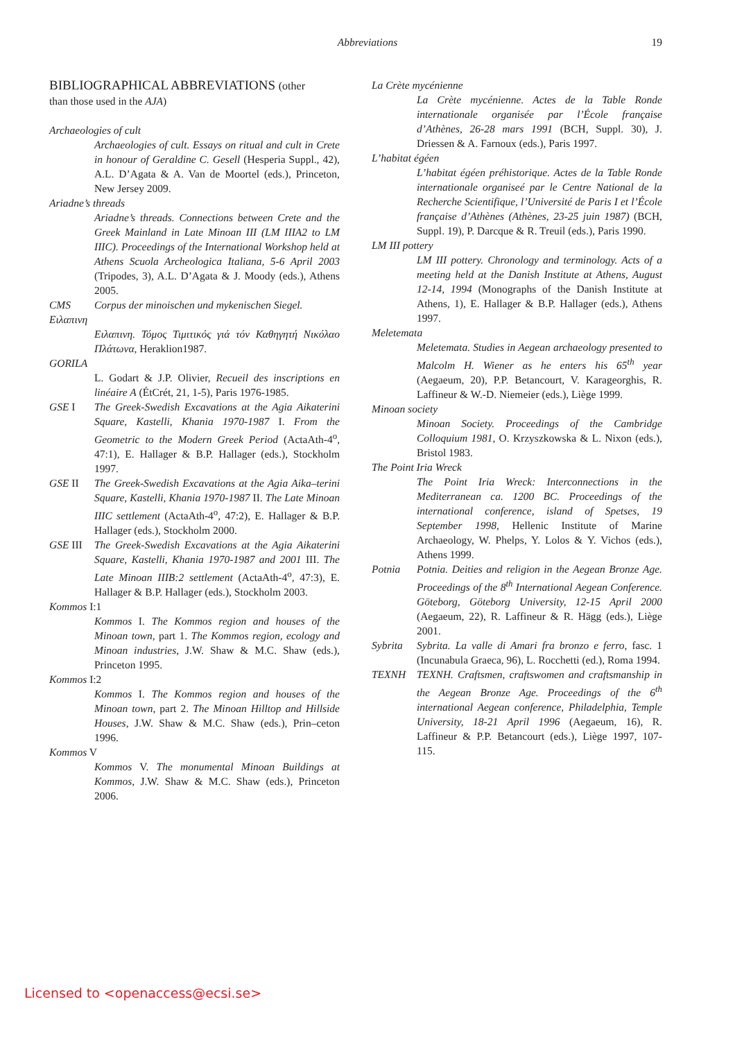Abbreviations 19
BIBLIOGRAPHICAL ABBREVIATIONS (other
than those used in the AJA)
Archaeologies of cult
Archaeologies of cult. Essays on ritual and cult in Crete in honour of Geraldine C. Gesell (Hesperia Suppl., 42), A.L. D’Agata & A. Van de Moortel (eds.), Princeton, New Jersey 2009.
Ariadne’s threads
Ariadne’s threads. Connections between Crete and the Greek Mainland in Late Minoan III (LM IIIA2 to LM IIIC). Proceedings of the International Workshop held at Athens Scuola Archeologica Italiana, 5-6 April 2003 (Tripodes, 3), A.L. D’Agata & J. Moody (eds.), Athens 2005.
CMS Corpus der minoischen und mykenischen Siegel.
Ειλαπινη
Ειλαπινη. Τόμος Τιμιτικός γιά τόν Καθηγητή Νικόλαο Πλάτωνα, Heraklion1987.
GORILA
L. Godart & J.P. Olivier, Recueil des inscriptions en linéaire A (ÉtCrét, 21, 1-5), Paris 1976-1985.
GSE I The Greek-Swedish Excavations at the Agia Aikaterini Square, Kastelli, Khania 1970-1987 I. From the Geometric to the Modern Greek Period (ActaAth-4<sup>o</sup>, 47:1), E. Hallager & B.P. Hallager (eds.), Stockholm 1997.
GSE II The Greek-Swedish Excavations at the Agia Aika–terini Square, Kastelli, Khania 1970-1987 II. The Late Minoan IIIC settlement (ActaAth-4<sup>o</sup>, 47:2), E. Hallager & B.P. Hallager (eds.), Stockholm 2000.
GSE III The Greek-Swedish Excavations at the Agia Aikaterini Square, Kastelli, Khania 1970-1987 and 2001 III. The Late Minoan IIIB:2 settlement (ActaAth-4<sup>o</sup>, 47:3), E. Hallager & B.P. Hallager (eds.), Stockholm 2003.
Kommos I:1
Kommos I. The Kommos region and houses of the Minoan town, part 1. The Kommos region, ecology and Minoan industries, J.W. Shaw & M.C. Shaw (eds.), Princeton 1995.
Kommos I:2
Kommos I. The Kommos region and houses of the Minoan town, part 2. The Minoan Hilltop and Hillside Houses, J.W. Shaw & M.C. Shaw (eds.), Prin–ceton 1996.
Kommos V
Kommos V. The monumental Minoan Buildings at Kommos, J.W. Shaw & M.C. Shaw (eds.), Princeton 2006.
La Crète mycénienne
La Crète mycénienne. Actes de la Table Ronde internationale organisée par l’École française d’Athènes, 26-28 mars 1991 (BCH, Suppl. 30), J. Driessen & A. Farnoux (eds.), Paris 1997.
L’habitat égéen
L’habitat égéen préhistorique. Actes de la Table Ronde internationale organiseé par le Centre National de la Recherche Scientifique, l’Université de Paris I et l’École française d’Athènes (Athènes, 23-25 juin 1987) (BCH, Suppl. 19), P. Darcque & R. Treuil (eds.), Paris 1990.
LM III pottery
LM III pottery. Chronology and terminology. Acts of a meeting held at the Danish Institute at Athens, August 12-14, 1994 (Monographs of the Danish Institute at Athens, 1), E. Hallager & B.P. Hallager (eds.), Athens 1997.
Meletemata
Meletemata. Studies in Aegean archaeology presented to Malcolm H. Wiener as he enters his 65<sup>th</sup> year (Aegaeum, 20), P.P. Betancourt, V. Karageorghis, R. Laffineur & W.-D. Niemeier (eds.), Liège 1999.
Minoan society
Minoan Society. Proceedings of the Cambridge Colloquium 1981, O. Krzyszkowska & L. Nixon (eds.), Bristol 1983.
The Point Iria Wreck
The Point Iria Wreck: Interconnections in the Mediterranean ca. 1200 BC. Proceedings of the international conference, island of Spetses, 19 September 1998, Hellenic Institute of Marine Archaeology, W. Phelps, Y. Lolos & Y. Vichos (eds.), Athens 1999.
Potnia Potnia. Deities and religion in the Aegean Bronze Age. Proceedings of the 8<sup>th</sup> International Aegean Conference. Göteborg, Göteborg University, 12-15 April 2000 (Aegaeum, 22), R. Laffineur & R. Hägg (eds.), Liège 2001.
Sybrita Sybrita. La valle di Amari fra bronzo e ferro, fasc. 1 (Incunabula Graeca, 96), L. Rocchetti (ed.), Roma 1994.
TEXNH TEXNH. Craftsmen, craftswomen and craftsmanship in the Aegean Bronze Age. Proceedings of the 6<sup>th</sup> international Aegean conference, Philadelphia, Temple University, 18-21 April 1996 (Aegaeum, 16), R. Laffineur & P.P. Betancourt (eds.), Liège 1997, 107- 115.
Licensed to <openaccess@ecsi.se>